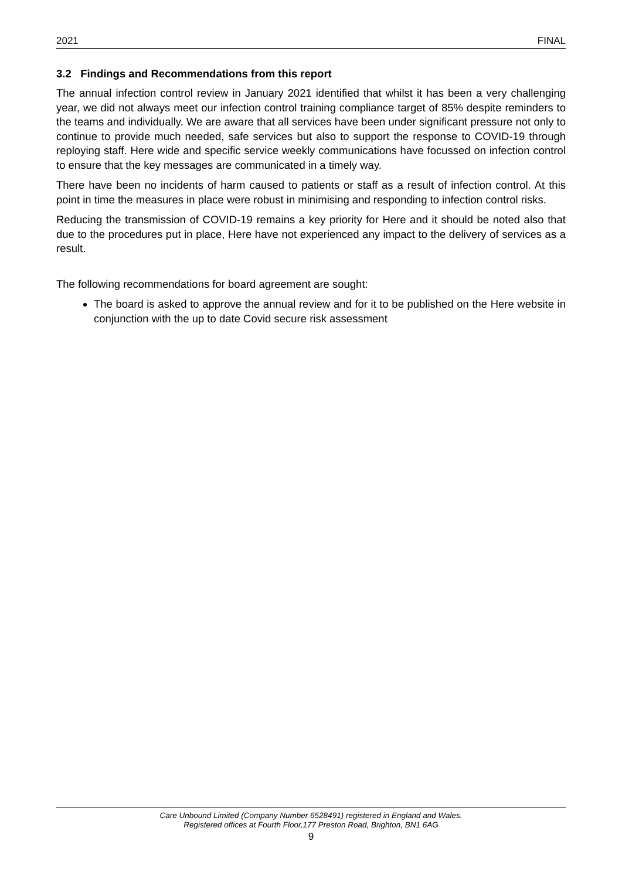2021 FINAL
3.2 Findings and Recommendations from this report
The annual infection control review in January 2021 identified that whilst it has been a very challenging year, we did not always meet our infection control training compliance target of 85% despite reminders to the teams and individually. We are aware that all services have been under significant pressure not only to continue to provide much needed, safe services but also to support the response to COVID-19 through reploying staff. Here wide and specific service weekly communications have focussed on infection control to ensure that the key messages are communicated in a timely way.
There have been no incidents of harm caused to patients or staff as a result of infection control. At this point in time the measures in place were robust in minimising and responding to infection control risks.
Reducing the transmission of COVID-19 remains a key priority for Here and it should be noted also that due to the procedures put in place, Here have not experienced any impact to the delivery of services as a result.
The following recommendations for board agreement are sought:
The board is asked to approve the annual review and for it to be published on the Here website in conjunction with the up to date Covid secure risk assessment
Care Unbound Limited (Company Number 6528491) registered in England and Wales.
Registered offices at Fourth Floor,177 Preston Road, Brighton, BN1 6AG
9